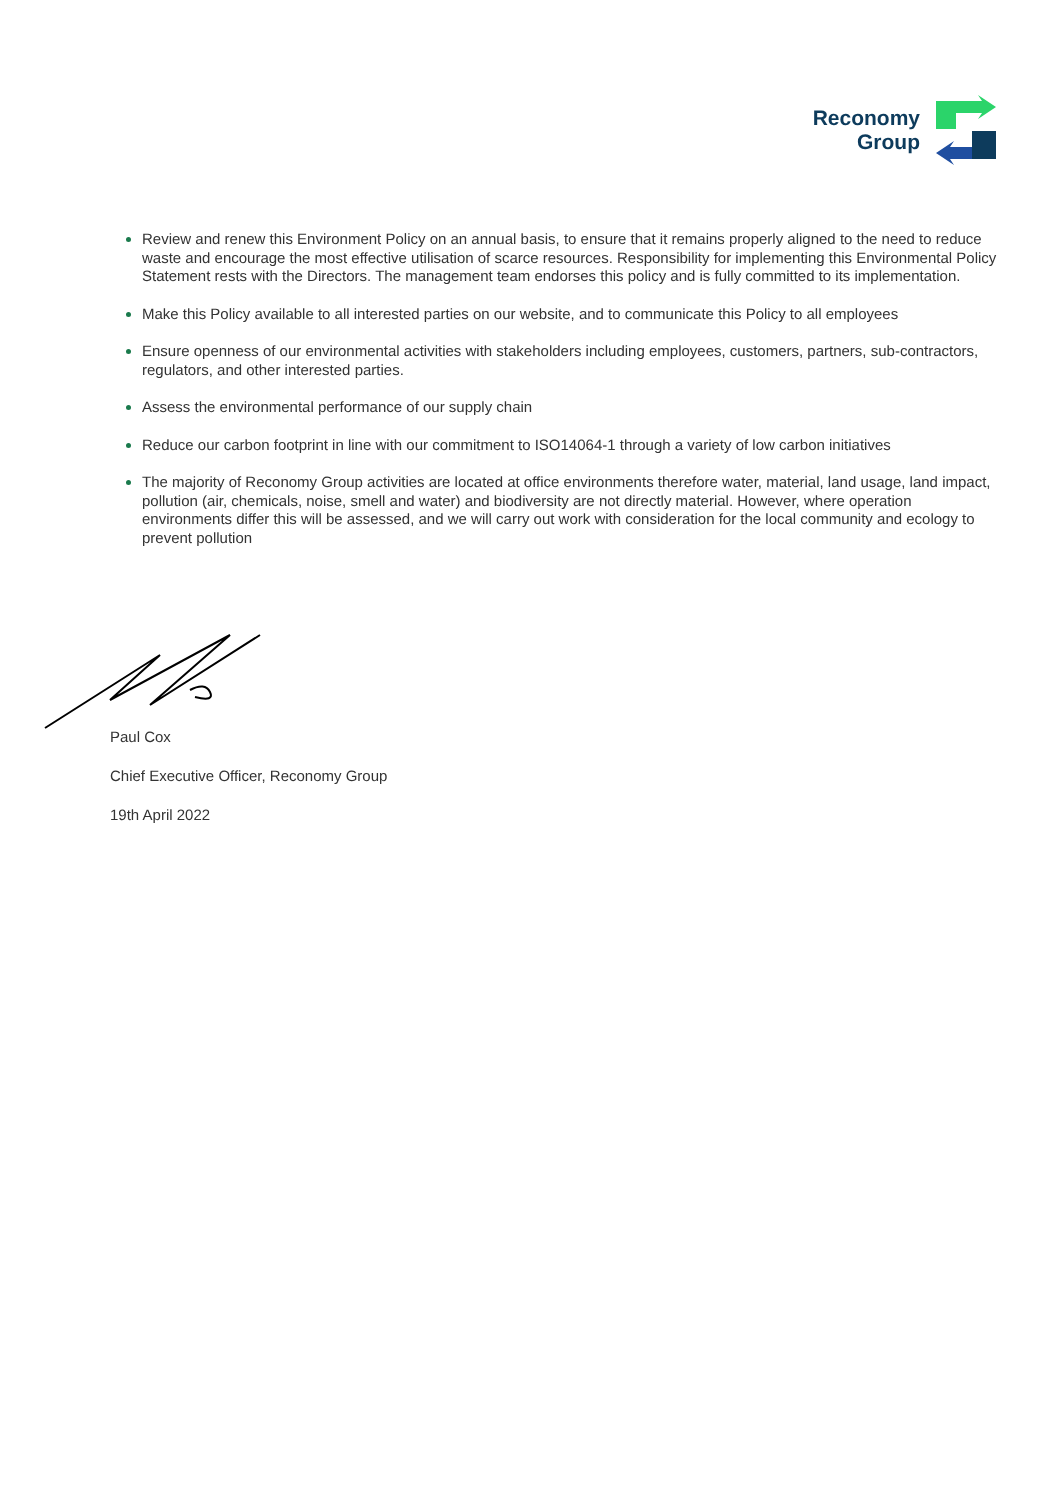Reconomy
Group
Review and renew this Environment Policy on an annual basis, to ensure that it remains properly aligned to the need to reduce waste and encourage the most effective utilisation of scarce resources. Responsibility for implementing this Environmental Policy Statement rests with the Directors. The management team endorses this policy and is fully committed to its implementation.
Make this Policy available to all interested parties on our website, and to communicate this Policy to all employees
Ensure openness of our environmental activities with stakeholders including employees, customers, partners, sub-contractors, regulators, and other interested parties.
Assess the environmental performance of our supply chain
Reduce our carbon footprint in line with our commitment to ISO14064-1 through a variety of low carbon initiatives
The majority of Reconomy Group activities are located at office environments therefore water, material, land usage, land impact, pollution (air, chemicals, noise, smell and water) and biodiversity are not directly material. However, where operation environments differ this will be assessed, and we will carry out work with consideration for the local community and ecology to prevent pollution
Paul Cox
Chief Executive Officer, Reconomy Group
19th April 2022